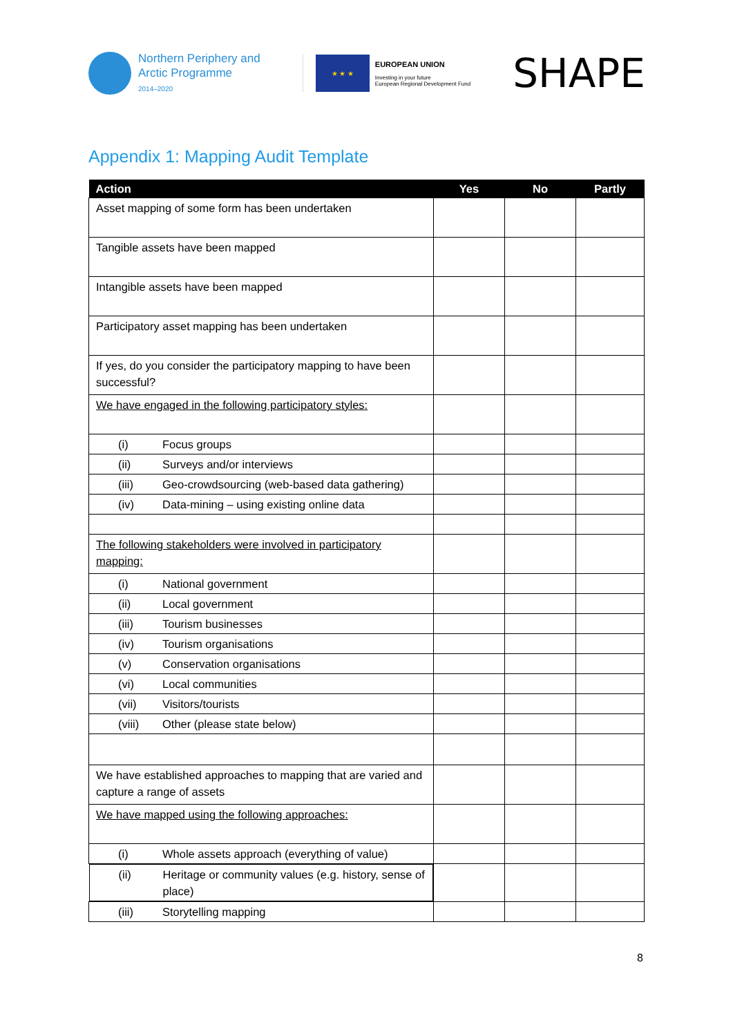Northern Periphery and
Arctic Programme
2014–2020
★ ★ ★
EUROPEAN UNION
Investing in your future
European Regional Development Fund
SHAPE
Appendix 1: Mapping Audit Template
| Action | Yes | No | Partly |
| --- | --- | --- | --- |
| Asset mapping of some form has been undertaken | | | |
| Tangible assets have been mapped | | | |
| Intangible assets have been mapped | | | |
| Participatory asset mapping has been undertaken | | | |
| If yes, do you consider the participatory mapping to have been successful? | | | |
| We have engaged in the following participatory styles: | | | |
| (i) Focus groups | | | |
| (ii) Surveys and/or interviews | | | |
| (iii) Geo-crowdsourcing (web-based data gathering) | | | |
| (iv) Data-mining – using existing online data | | | |
| The following stakeholders were involved in participatory mapping: | | | |
| (i) National government | | | |
| (ii) Local government | | | |
| (iii) Tourism businesses | | | |
| (iv) Tourism organisations | | | |
| (v) Conservation organisations | | | |
| (vi) Local communities | | | |
| (vii) Visitors/tourists | | | |
| (viii) Other (please state below) | | | |
| We have established approaches to mapping that are varied and capture a range of assets | | | |
| We have mapped using the following approaches: | | | |
| (i) Whole assets approach (everything of value) | | | |
| (ii) Heritage or community values (e.g. history, sense of place) | | | |
| (iii) Storytelling mapping | | | |
8